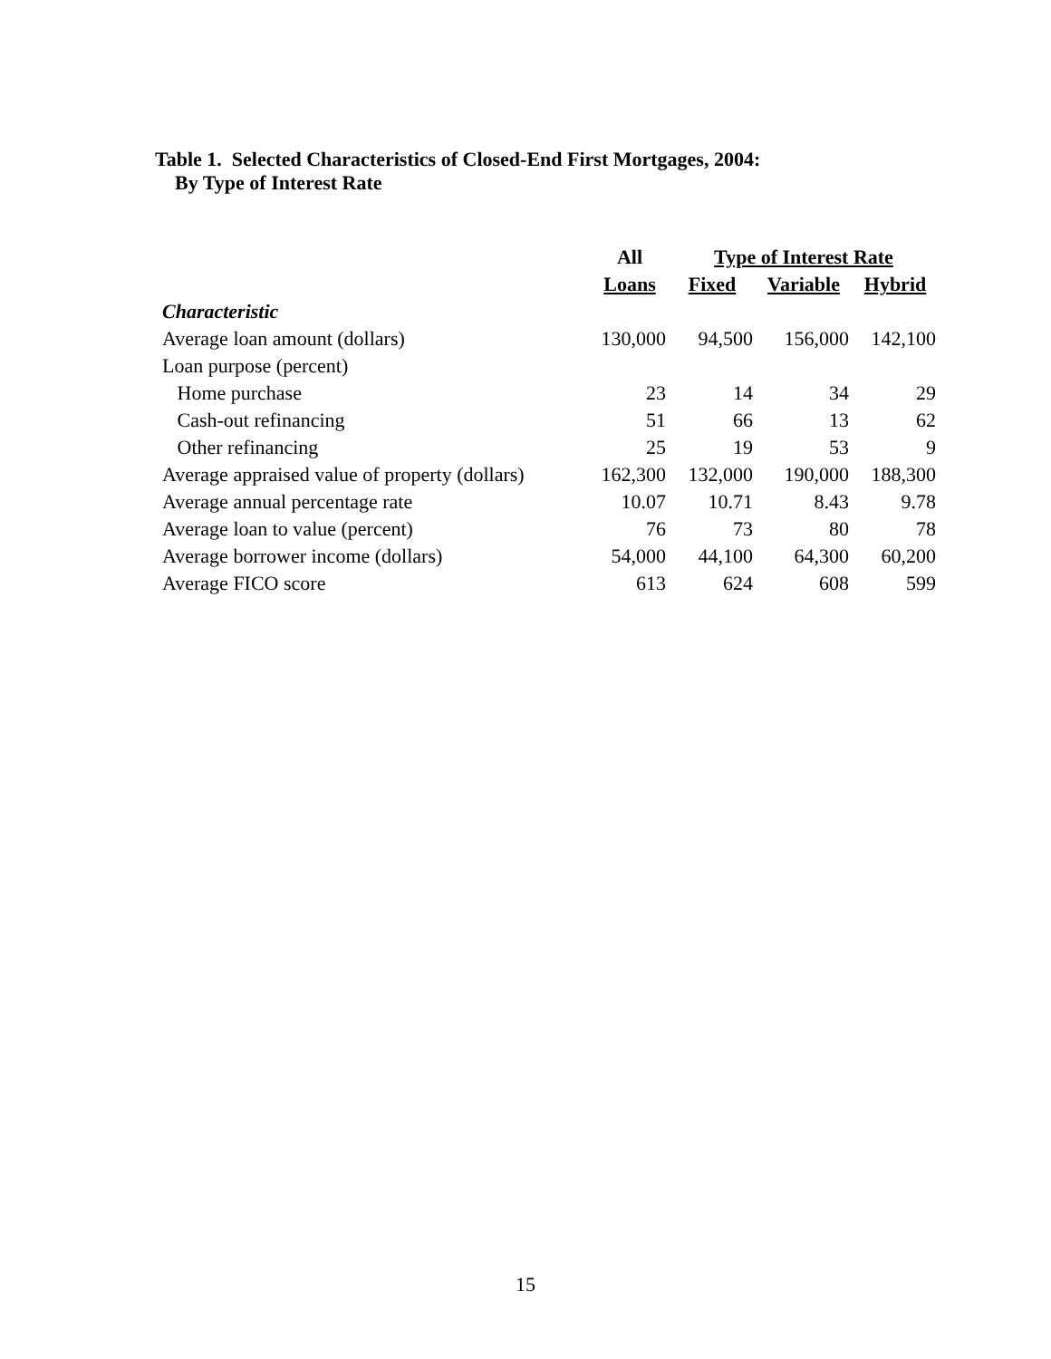Table 1. Selected Characteristics of Closed-End First Mortgages, 2004:
By Type of Interest Rate
| | All | Type of Interest Rate | | |
| | Loans | Fixed | Variable | Hybrid |
| Characteristic | | | | |
| Average loan amount (dollars) | 130,000 | 94,500 | 156,000 | 142,100 |
| Loan purpose (percent) | | | | |
| Home purchase | 23 | 14 | 34 | 29 |
| Cash-out refinancing | 51 | 66 | 13 | 62 |
| Other refinancing | 25 | 19 | 53 | 9 |
| Average appraised value of property (dollars) | 162,300 | 132,000 | 190,000 | 188,300 |
| Average annual percentage rate | 10.07 | 10.71 | 8.43 | 9.78 |
| Average loan to value (percent) | 76 | 73 | 80 | 78 |
| Average borrower income (dollars) | 54,000 | 44,100 | 64,300 | 60,200 |
| Average FICO score | 613 | 624 | 608 | 599 |
15